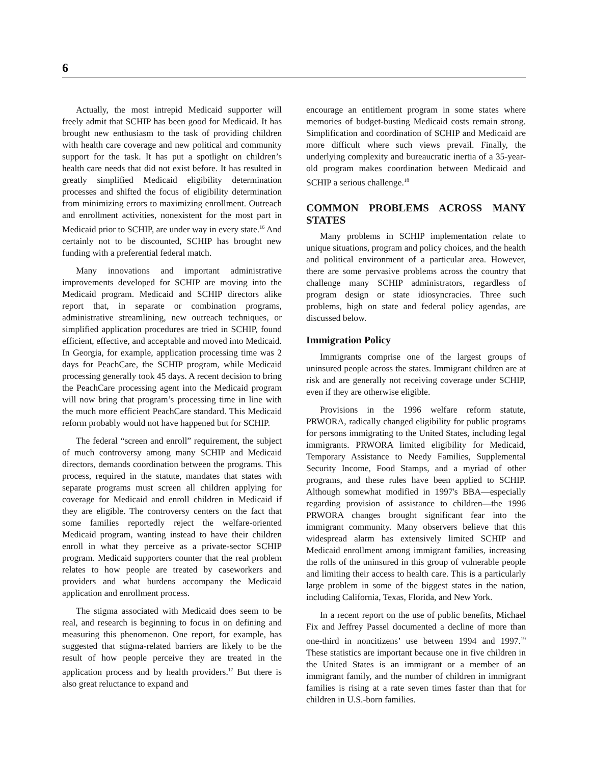6
Actually, the most intrepid Medicaid supporter will freely admit that SCHIP has been good for Medicaid. It has brought new enthusiasm to the task of providing children with health care coverage and new political and community support for the task. It has put a spotlight on children’s health care needs that did not exist before. It has resulted in greatly simplified Medicaid eligibility determination processes and shifted the focus of eligibility determination from minimizing errors to maximizing enrollment. Outreach and enrollment activities, nonexistent for the most part in Medicaid prior to SCHIP, are under way in every state.<sup>16</sup> And certainly not to be discounted, SCHIP has brought new funding with a preferential federal match.
Many innovations and important administrative improvements developed for SCHIP are moving into the Medicaid program. Medicaid and SCHIP directors alike report that, in separate or combination programs, administrative streamlining, new outreach techniques, or simplified application procedures are tried in SCHIP, found efficient, effective, and acceptable and moved into Medicaid. In Georgia, for example, application processing time was 2 days for PeachCare, the SCHIP program, while Medicaid processing generally took 45 days. A recent decision to bring the PeachCare processing agent into the Medicaid program will now bring that program’s processing time in line with the much more efficient PeachCare standard. This Medicaid reform probably would not have happened but for SCHIP.
The federal “screen and enroll” requirement, the subject of much controversy among many SCHIP and Medicaid directors, demands coordination between the programs. This process, required in the statute, mandates that states with separate programs must screen all children applying for coverage for Medicaid and enroll children in Medicaid if they are eligible. The controversy centers on the fact that some families reportedly reject the welfare-oriented Medicaid program, wanting instead to have their children enroll in what they perceive as a private-sector SCHIP program. Medicaid supporters counter that the real problem relates to how people are treated by caseworkers and providers and what burdens accompany the Medicaid application and enrollment process.
The stigma associated with Medicaid does seem to be real, and research is beginning to focus in on defining and measuring this phenomenon. One report, for example, has suggested that stigma-related barriers are likely to be the result of how people perceive they are treated in the application process and by health providers.<sup>17</sup> But there is also great reluctance to expand and
encourage an entitlement program in some states where memories of budget-busting Medicaid costs remain strong. Simplification and coordination of SCHIP and Medicaid are more difficult where such views prevail. Finally, the underlying complexity and bureaucratic inertia of a 35-year-old program makes coordination between Medicaid and SCHIP a serious challenge.<sup>18</sup>
COMMON PROBLEMS ACROSS MANY STATES
Many problems in SCHIP implementation relate to unique situations, program and policy choices, and the health and political environment of a particular area. However, there are some pervasive problems across the country that challenge many SCHIP administrators, regardless of program design or state idiosyncracies. Three such problems, high on state and federal policy agendas, are discussed below.
Immigration Policy
Immigrants comprise one of the largest groups of uninsured people across the states. Immigrant children are at risk and are generally not receiving coverage under SCHIP, even if they are otherwise eligible.
Provisions in the 1996 welfare reform statute, PRWORA, radically changed eligibility for public programs for persons immigrating to the United States, including legal immigrants. PRWORA limited eligibility for Medicaid, Temporary Assistance to Needy Families, Supplemental Security Income, Food Stamps, and a myriad of other programs, and these rules have been applied to SCHIP. Although somewhat modified in 1997's BBA—especially regarding provision of assistance to children—the 1996 PRWORA changes brought significant fear into the immigrant community. Many observers believe that this widespread alarm has extensively limited SCHIP and Medicaid enrollment among immigrant families, increasing the rolls of the uninsured in this group of vulnerable people and limiting their access to health care. This is a particularly large problem in some of the biggest states in the nation, including California, Texas, Florida, and New York.
In a recent report on the use of public benefits, Michael Fix and Jeffrey Passel documented a decline of more than one-third in noncitizens’ use between 1994 and 1997.<sup>19</sup> These statistics are important because one in five children in the United States is an immigrant or a member of an immigrant family, and the number of children in immigrant families is rising at a rate seven times faster than that for children in U.S.-born families.